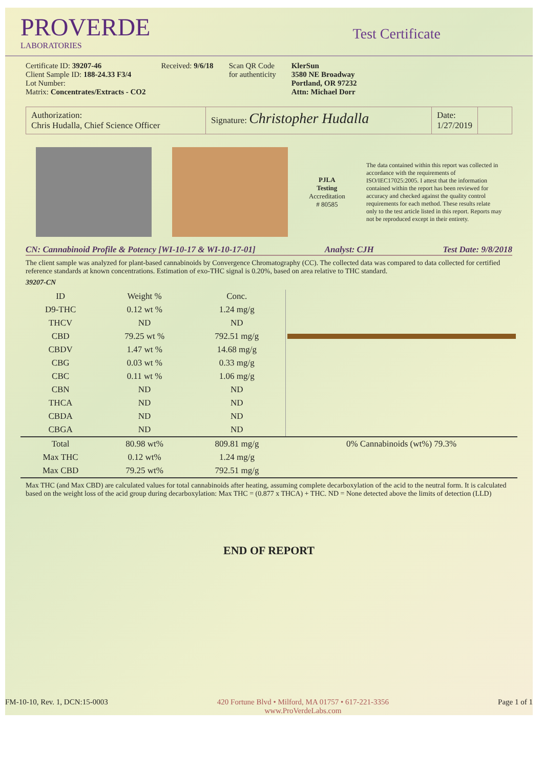PROVERDE
LABORATORIES
Test Certificate
Certificate ID: 39207-46
Client Sample ID: 188-24.33 F3/4
Lot Number:
Matrix: Concentrates/Extracts - CO2
Received: 9/6/18 Scan QR Code
for authenticity
KlerSun
3580 NE Broadway
Portland, OR 97232
Attn: Michael Dorr
Authorization:
Chris Hudalla, Chief Science Officer
Signature: Christopher Hudalla
Date:
1/27/2019
PJLA Testing
Accreditation
# 80585
The data contained within this report was collected in accordance with the requirements of ISO/IEC17025:2005. I attest that the information contained within the report has been reviewed for accuracy and checked against the quality control requirements for each method. These results relate only to the test article listed in this report. Reports may not be reproduced except in their entirety.
CN: Cannabinoid Profile & Potency [WI-10-17 & WI-10-17-01] Analyst: CJH Test Date: 9/8/2018
The client sample was analyzed for plant-based cannabinoids by Convergence Chromatography (CC). The collected data was compared to data collected for certified reference standards at known concentrations. Estimation of exo-THC signal is 0.20%, based on area relative to THC standard.
39207-CN
| ID | Weight % | Conc. | |
| --- | --- | --- | --- |
| D9-THC | 0.12 wt % | 1.24 mg/g | |
| THCV | ND | ND | |
| CBD | 79.25 wt % | 792.51 mg/g | |
| CBDV | 1.47 wt % | 14.68 mg/g | |
| CBG | 0.03 wt % | 0.33 mg/g | |
| CBC | 0.11 wt % | 1.06 mg/g | |
| CBN | ND | ND | |
| THCA | ND | ND | |
| CBDA | ND | ND | |
| CBGA | ND | ND | |
| Total | 80.98 wt% | 809.81 mg/g | 0% Cannabinoids (wt%) 79.3% |
| Max THC | 0.12 wt% | 1.24 mg/g | |
| Max CBD | 79.25 wt% | 792.51 mg/g | |
Max THC (and Max CBD) are calculated values for total cannabinoids after heating, assuming complete decarboxylation of the acid to the neutral form. It is calculated based on the weight loss of the acid group during decarboxylation: Max THC = (0.877 x THCA) + THC. ND = None detected above the limits of detection (LLD)
END OF REPORT
FM-10-10, Rev. 1, DCN:15-0003 420 Fortune Blvd • Milford, MA 01757 • 617-221-3356
www.ProVerdeLabs.com Page 1 of 1